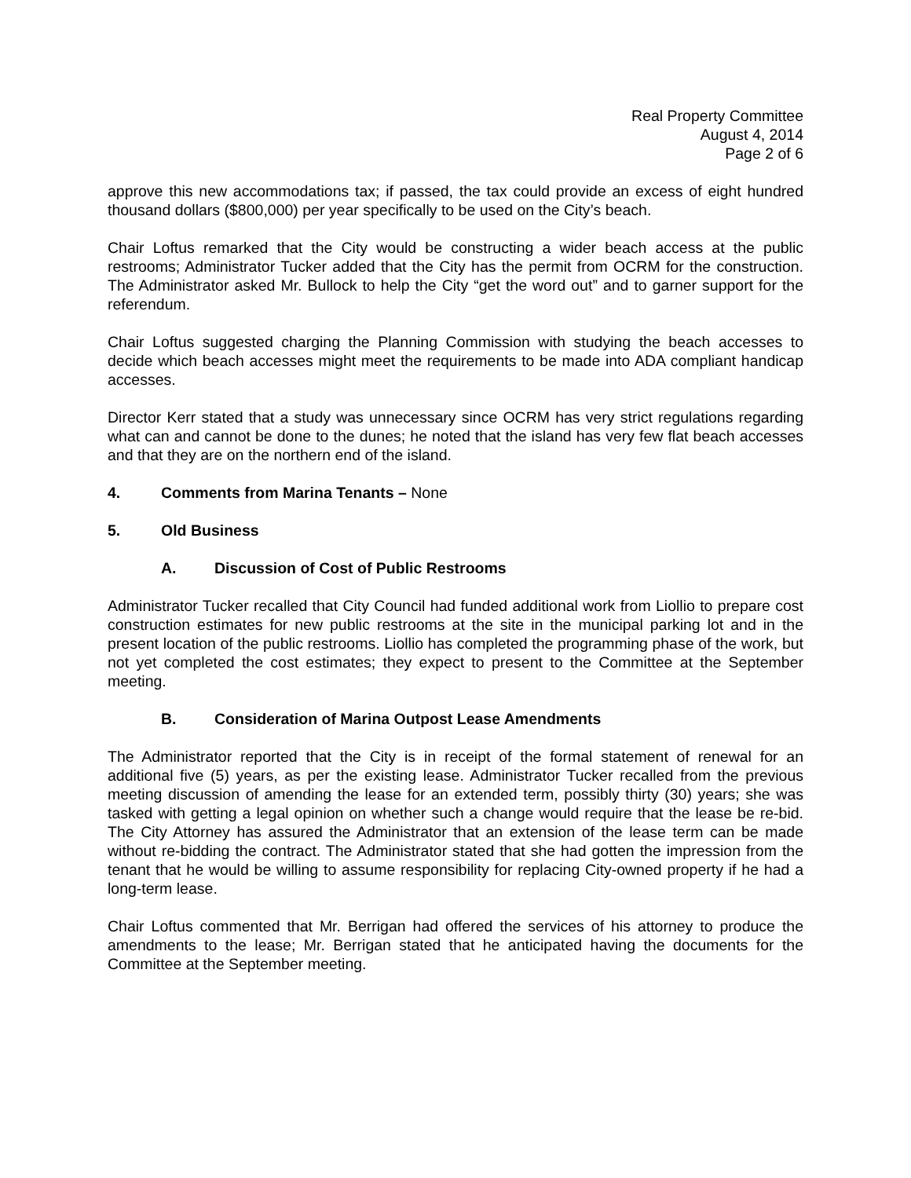Real Property Committee
August 4, 2014
Page 2 of 6
approve this new accommodations tax; if passed, the tax could provide an excess of eight hundred thousand dollars ($800,000) per year specifically to be used on the City’s beach.
Chair Loftus remarked that the City would be constructing a wider beach access at the public restrooms; Administrator Tucker added that the City has the permit from OCRM for the construction. The Administrator asked Mr. Bullock to help the City “get the word out” and to garner support for the referendum.
Chair Loftus suggested charging the Planning Commission with studying the beach accesses to decide which beach accesses might meet the requirements to be made into ADA compliant handicap accesses.
Director Kerr stated that a study was unnecessary since OCRM has very strict regulations regarding what can and cannot be done to the dunes; he noted that the island has very few flat beach accesses and that they are on the northern end of the island.
4. Comments from Marina Tenants – None
5. Old Business
A. Discussion of Cost of Public Restrooms
Administrator Tucker recalled that City Council had funded additional work from Liollio to prepare cost construction estimates for new public restrooms at the site in the municipal parking lot and in the present location of the public restrooms. Liollio has completed the programming phase of the work, but not yet completed the cost estimates; they expect to present to the Committee at the September meeting.
B. Consideration of Marina Outpost Lease Amendments
The Administrator reported that the City is in receipt of the formal statement of renewal for an additional five (5) years, as per the existing lease. Administrator Tucker recalled from the previous meeting discussion of amending the lease for an extended term, possibly thirty (30) years; she was tasked with getting a legal opinion on whether such a change would require that the lease be re-bid. The City Attorney has assured the Administrator that an extension of the lease term can be made without re-bidding the contract. The Administrator stated that she had gotten the impression from the tenant that he would be willing to assume responsibility for replacing City-owned property if he had a long-term lease.
Chair Loftus commented that Mr. Berrigan had offered the services of his attorney to produce the amendments to the lease; Mr. Berrigan stated that he anticipated having the documents for the Committee at the September meeting.